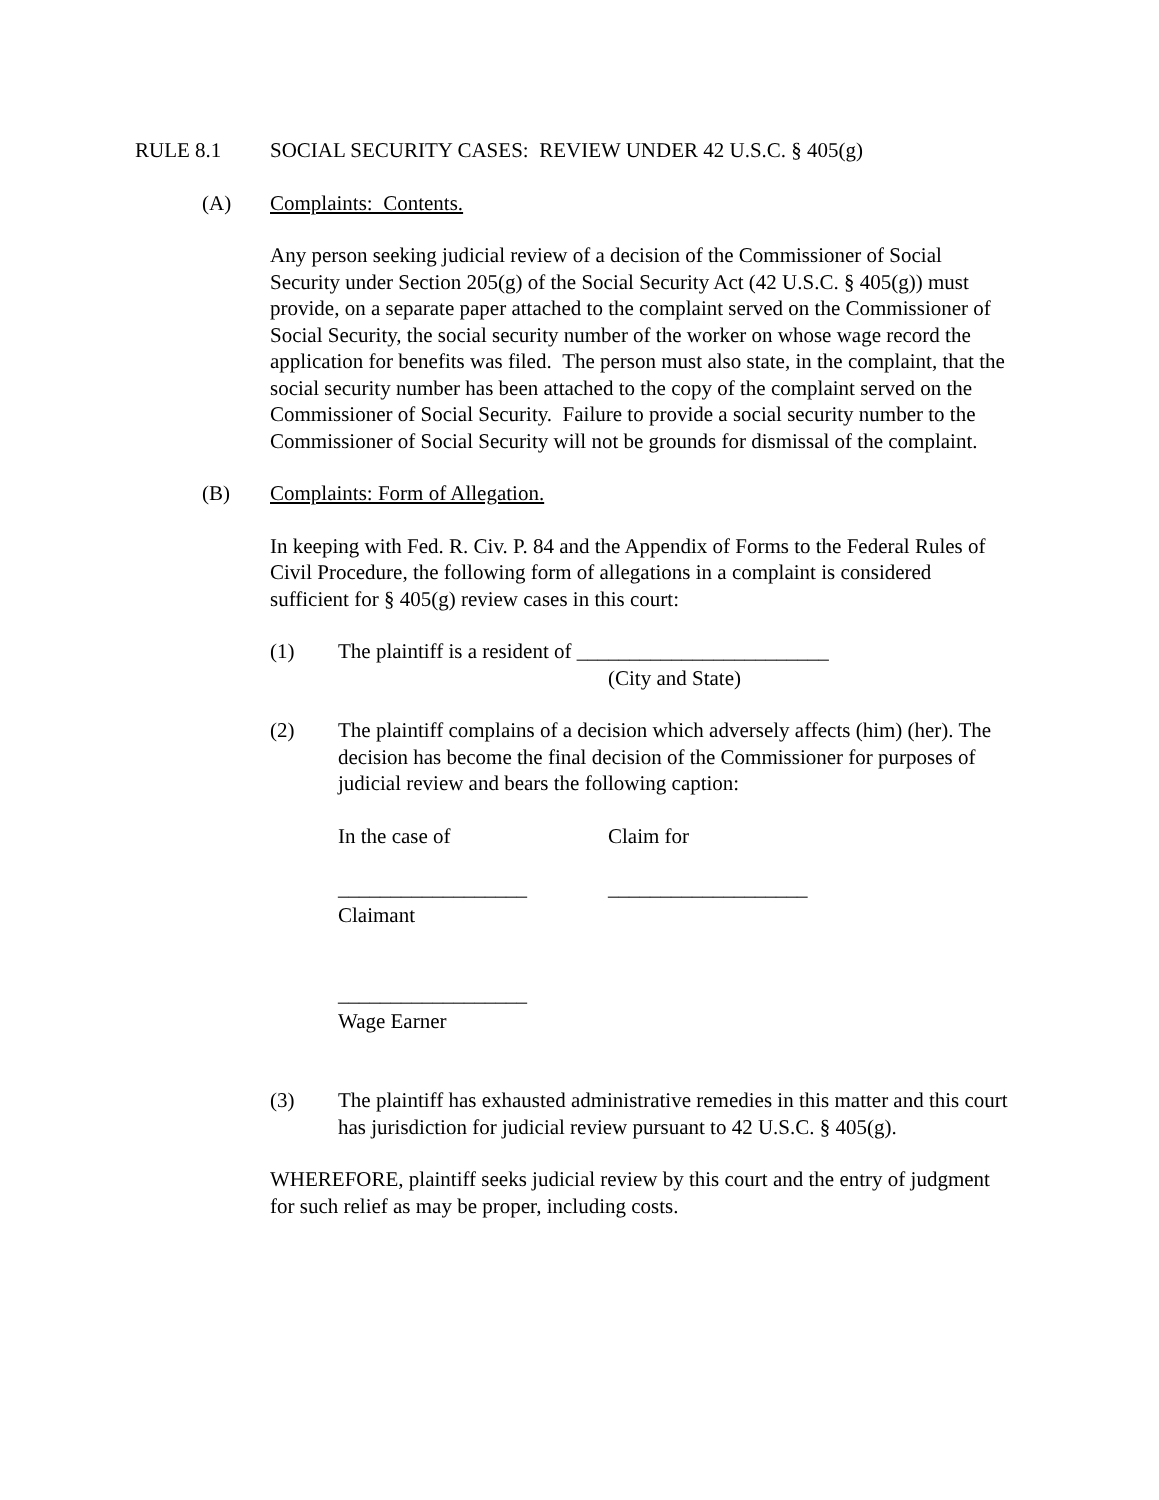RULE 8.1 SOCIAL SECURITY CASES: REVIEW UNDER 42 U.S.C. § 405(g)
(A) Complaints: Contents.
Any person seeking judicial review of a decision of the Commissioner of Social Security under Section 205(g) of the Social Security Act (42 U.S.C. § 405(g)) must provide, on a separate paper attached to the complaint served on the Commissioner of Social Security, the social security number of the worker on whose wage record the application for benefits was filed. The person must also state, in the complaint, that the social security number has been attached to the copy of the complaint served on the Commissioner of Social Security. Failure to provide a social security number to the Commissioner of Social Security will not be grounds for dismissal of the complaint.
(B) Complaints: Form of Allegation.
In keeping with Fed. R. Civ. P. 84 and the Appendix of Forms to the Federal Rules of Civil Procedure, the following form of allegations in a complaint is considered sufficient for § 405(g) review cases in this court:
(1) The plaintiff is a resident of ________________________
(City and State)
(2) The plaintiff complains of a decision which adversely affects (him) (her). The decision has become the final decision of the Commissioner for purposes of judicial review and bears the following caption:
In the case of Claim for
__________________ ___________________
Claimant
__________________
Wage Earner
(3) The plaintiff has exhausted administrative remedies in this matter and this court has jurisdiction for judicial review pursuant to 42 U.S.C. § 405(g).
WHEREFORE, plaintiff seeks judicial review by this court and the entry of judgment for such relief as may be proper, including costs.